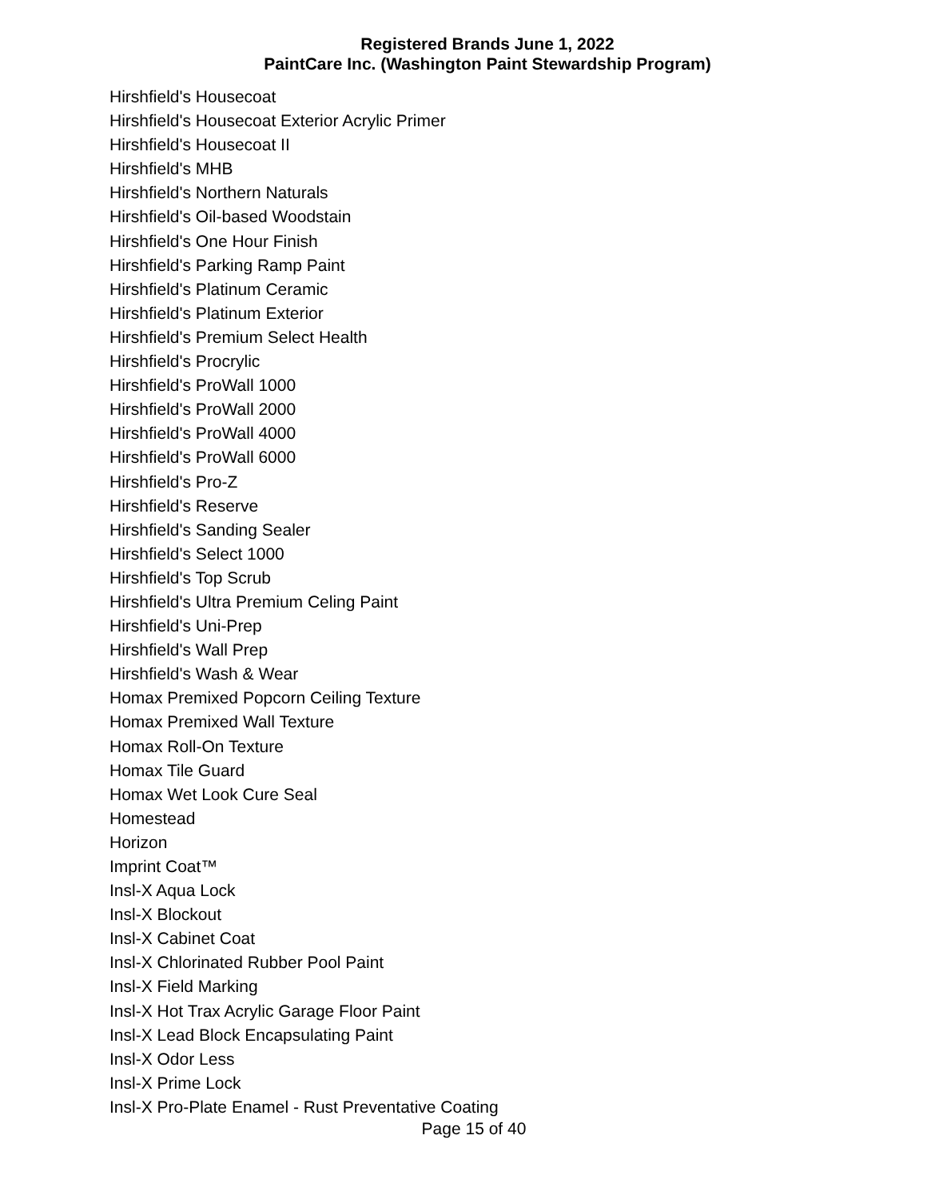Registered Brands June 1, 2022
PaintCare Inc. (Washington Paint Stewardship Program)
Hirshfield's Housecoat
Hirshfield's Housecoat Exterior Acrylic Primer
Hirshfield's Housecoat II
Hirshfield's MHB
Hirshfield's Northern Naturals
Hirshfield's Oil-based Woodstain
Hirshfield's One Hour Finish
Hirshfield's Parking Ramp Paint
Hirshfield's Platinum Ceramic
Hirshfield's Platinum Exterior
Hirshfield's Premium Select Health
Hirshfield's Procrylic
Hirshfield's ProWall 1000
Hirshfield's ProWall 2000
Hirshfield's ProWall 4000
Hirshfield's ProWall 6000
Hirshfield's Pro-Z
Hirshfield's Reserve
Hirshfield's Sanding Sealer
Hirshfield's Select 1000
Hirshfield's Top Scrub
Hirshfield's Ultra Premium Celing Paint
Hirshfield's Uni-Prep
Hirshfield's Wall Prep
Hirshfield's Wash & Wear
Homax Premixed Popcorn Ceiling Texture
Homax Premixed Wall Texture
Homax Roll-On Texture
Homax Tile Guard
Homax Wet Look Cure Seal
Homestead
Horizon
Imprint Coat™
Insl-X Aqua Lock
Insl-X Blockout
Insl-X Cabinet Coat
Insl-X Chlorinated Rubber Pool Paint
Insl-X Field Marking
Insl-X Hot Trax Acrylic Garage Floor Paint
Insl-X Lead Block Encapsulating Paint
Insl-X Odor Less
Insl-X Prime Lock
Insl-X Pro-Plate Enamel - Rust Preventative Coating
Page 15 of 40